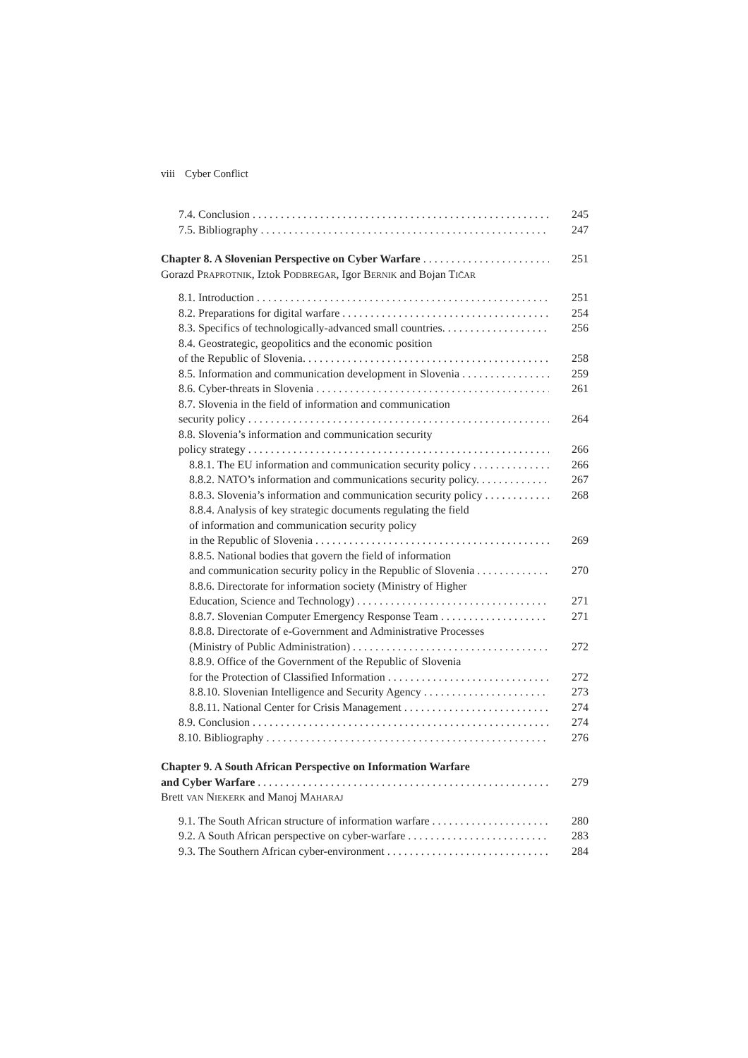viii Cyber Conflict
7.4. Conclusion 245
7.5. Bibliography 247
Chapter 8. A Slovenian Perspective on Cyber Warfare 251
Gorazd PRAPROTNIK, Iztok PODBREGAR, Igor BERNIK and Bojan TIČAR
8.1. Introduction 251
8.2. Preparations for digital warfare 254
8.3. Specifics of technologically-advanced small countries. 256
8.4. Geostrategic, geopolitics and the economic position
of the Republic of Slovenia. 258
8.5. Information and communication development in Slovenia 259
8.6. Cyber-threats in Slovenia 261
8.7. Slovenia in the field of information and communication
security policy 264
8.8. Slovenia’s information and communication security
policy strategy 266
8.8.1. The EU information and communication security policy 266
8.8.2. NATO’s information and communications security policy. 267
8.8.3. Slovenia’s information and communication security policy 268
8.8.4. Analysis of key strategic documents regulating the field
of information and communication security policy
in the Republic of Slovenia 269
8.8.5. National bodies that govern the field of information
and communication security policy in the Republic of Slovenia 270
8.8.6. Directorate for information society (Ministry of Higher
Education, Science and Technology) 271
8.8.7. Slovenian Computer Emergency Response Team 271
8.8.8. Directorate of e-Government and Administrative Processes
(Ministry of Public Administration) 272
8.8.9. Office of the Government of the Republic of Slovenia
for the Protection of Classified Information 272
8.8.10. Slovenian Intelligence and Security Agency 273
8.8.11. National Center for Crisis Management 274
8.9. Conclusion 274
8.10. Bibliography 276
Chapter 9. A South African Perspective on Information Warfare
and Cyber Warfare 279
Brett VAN NIEKERK and Manoj MAHARAJ
9.1. The South African structure of information warfare 280
9.2. A South African perspective on cyber-warfare 283
9.3. The Southern African cyber-environment 284